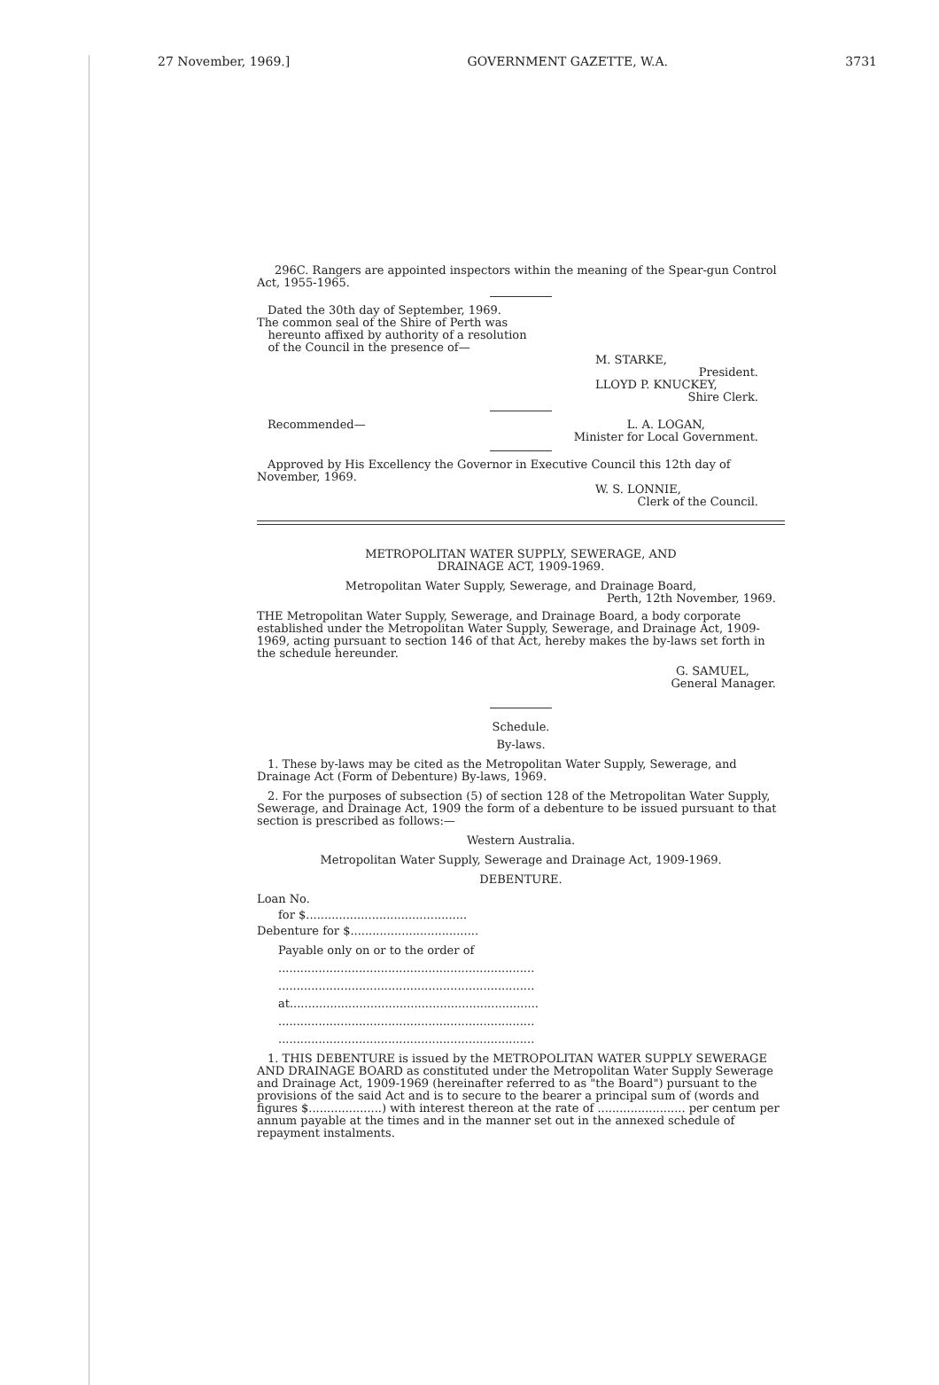27 November, 1969.] GOVERNMENT GAZETTE, W.A. 3731
296C. Rangers are appointed inspectors within the meaning of the Spear-gun Control Act, 1955-1965.
Dated the 30th day of September, 1969.
The common seal of the Shire of Perth was
hereunto affixed by authority of a resolution
of the Council in the presence of—
M. STARKE,
President.
LLOYD P. KNUCKEY,
Shire Clerk.
Recommended— L. A. LOGAN,
Minister for Local Government.
Approved by His Excellency the Governor in Executive Council this 12th day of November, 1969.
W. S. LONNIE,
Clerk of the Council.
METROPOLITAN WATER SUPPLY, SEWERAGE, AND
DRAINAGE ACT, 1909-1969.
Metropolitan Water Supply, Sewerage, and Drainage Board,
Perth, 12th November, 1969.
THE Metropolitan Water Supply, Sewerage, and Drainage Board, a body corporate established under the Metropolitan Water Supply, Sewerage, and Drainage Act, 1909-1969, acting pursuant to section 146 of that Act, hereby makes the by-laws set forth in the schedule hereunder.
G. SAMUEL,
General Manager.
Schedule.
By-laws.
1. These by-laws may be cited as the Metropolitan Water Supply, Sewerage, and Drainage Act (Form of Debenture) By-laws, 1969.
2. For the purposes of subsection (5) of section 128 of the Metropolitan Water Supply, Sewerage, and Drainage Act, 1909 the form of a debenture to be issued pursuant to that section is prescribed as follows:—
Western Australia.
Metropolitan Water Supply, Sewerage and Drainage Act, 1909-1969.
DEBENTURE.
Loan No.
for $............................................
Debenture for $...................................
Payable only on or to the order of
......................................................................
......................................................................
at....................................................................
......................................................................
......................................................................
1. THIS DEBENTURE is issued by the METROPOLITAN WATER SUPPLY SEWERAGE AND DRAINAGE BOARD as constituted under the Metropolitan Water Supply Sewerage and Drainage Act, 1909-1969 (hereinafter referred to as "the Board") pursuant to the provisions of the said Act and is to secure to the bearer a principal sum of (words and figures $....................) with interest thereon at the rate of ........................ per centum per annum payable at the times and in the manner set out in the annexed schedule of repayment instalments.